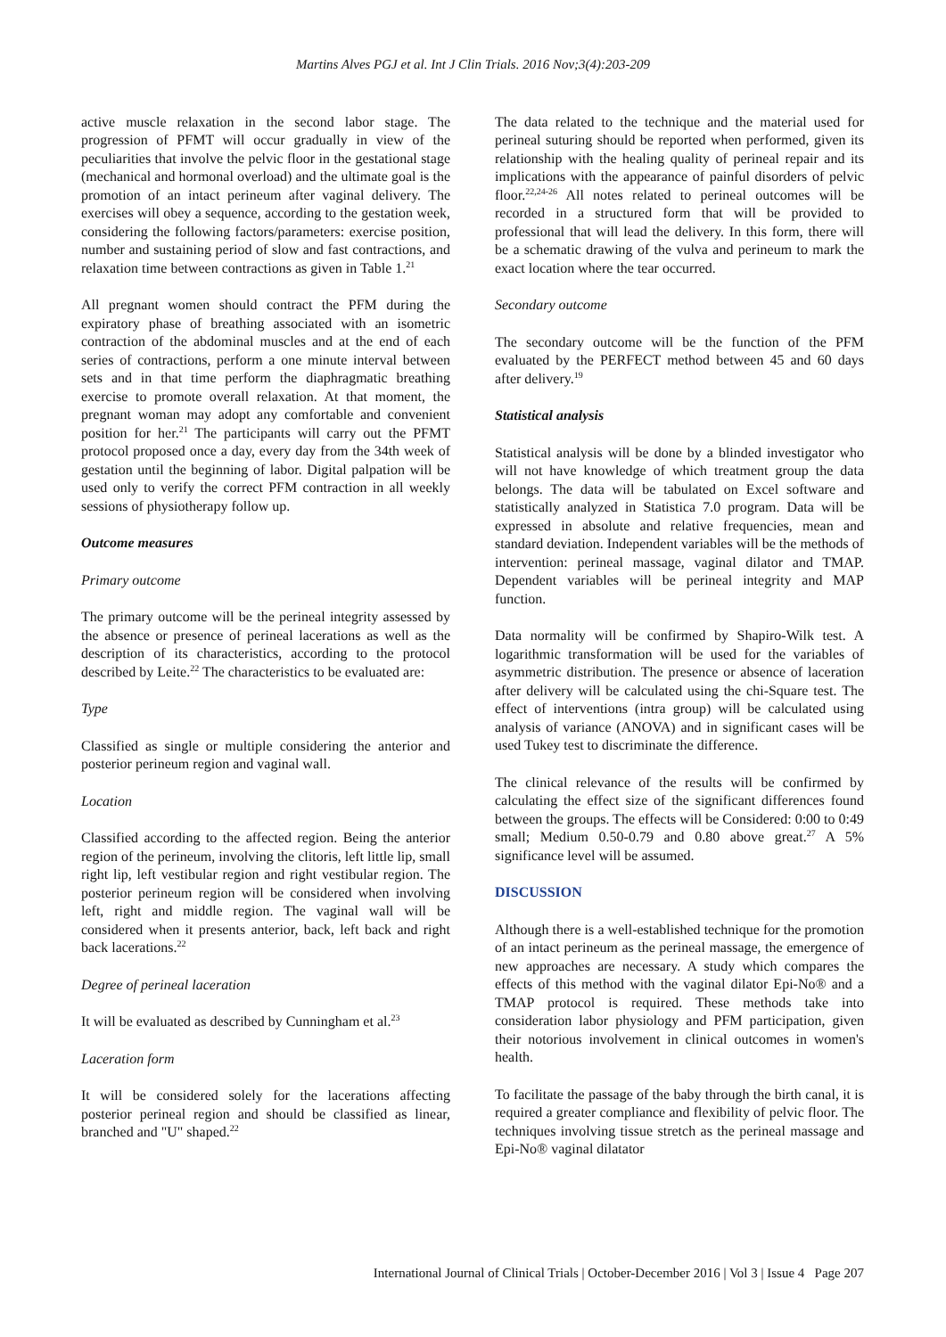Martins Alves PGJ et al. Int J Clin Trials. 2016 Nov;3(4):203-209
active muscle relaxation in the second labor stage. The progression of PFMT will occur gradually in view of the peculiarities that involve the pelvic floor in the gestational stage (mechanical and hormonal overload) and the ultimate goal is the promotion of an intact perineum after vaginal delivery. The exercises will obey a sequence, according to the gestation week, considering the following factors/parameters: exercise position, number and sustaining period of slow and fast contractions, and relaxation time between contractions as given in Table 1.<sup>21</sup>
All pregnant women should contract the PFM during the expiratory phase of breathing associated with an isometric contraction of the abdominal muscles and at the end of each series of contractions, perform a one minute interval between sets and in that time perform the diaphragmatic breathing exercise to promote overall relaxation. At that moment, the pregnant woman may adopt any comfortable and convenient position for her.<sup>21</sup> The participants will carry out the PFMT protocol proposed once a day, every day from the 34th week of gestation until the beginning of labor. Digital palpation will be used only to verify the correct PFM contraction in all weekly sessions of physiotherapy follow up.
Outcome measures
Primary outcome
The primary outcome will be the perineal integrity assessed by the absence or presence of perineal lacerations as well as the description of its characteristics, according to the protocol described by Leite.<sup>22</sup> The characteristics to be evaluated are:
Type
Classified as single or multiple considering the anterior and posterior perineum region and vaginal wall.
Location
Classified according to the affected region. Being the anterior region of the perineum, involving the clitoris, left little lip, small right lip, left vestibular region and right vestibular region. The posterior perineum region will be considered when involving left, right and middle region. The vaginal wall will be considered when it presents anterior, back, left back and right back lacerations.<sup>22</sup>
Degree of perineal laceration
It will be evaluated as described by Cunningham et al.<sup>23</sup>
Laceration form
It will be considered solely for the lacerations affecting posterior perineal region and should be classified as linear, branched and "U" shaped.<sup>22</sup>
The data related to the technique and the material used for perineal suturing should be reported when performed, given its relationship with the healing quality of perineal repair and its implications with the appearance of painful disorders of pelvic floor.<sup>22,24-26</sup> All notes related to perineal outcomes will be recorded in a structured form that will be provided to professional that will lead the delivery. In this form, there will be a schematic drawing of the vulva and perineum to mark the exact location where the tear occurred.
Secondary outcome
The secondary outcome will be the function of the PFM evaluated by the PERFECT method between 45 and 60 days after delivery.<sup>19</sup>
Statistical analysis
Statistical analysis will be done by a blinded investigator who will not have knowledge of which treatment group the data belongs. The data will be tabulated on Excel software and statistically analyzed in Statistica 7.0 program. Data will be expressed in absolute and relative frequencies, mean and standard deviation. Independent variables will be the methods of intervention: perineal massage, vaginal dilator and TMAP. Dependent variables will be perineal integrity and MAP function.
Data normality will be confirmed by Shapiro-Wilk test. A logarithmic transformation will be used for the variables of asymmetric distribution. The presence or absence of laceration after delivery will be calculated using the chi-Square test. The effect of interventions (intra group) will be calculated using analysis of variance (ANOVA) and in significant cases will be used Tukey test to discriminate the difference.
The clinical relevance of the results will be confirmed by calculating the effect size of the significant differences found between the groups. The effects will be Considered: 0:00 to 0:49 small; Medium 0.50-0.79 and 0.80 above great.<sup>27</sup> A 5% significance level will be assumed.
DISCUSSION
Although there is a well-established technique for the promotion of an intact perineum as the perineal massage, the emergence of new approaches are necessary. A study which compares the effects of this method with the vaginal dilator Epi-No® and a TMAP protocol is required. These methods take into consideration labor physiology and PFM participation, given their notorious involvement in clinical outcomes in women's health.
To facilitate the passage of the baby through the birth canal, it is required a greater compliance and flexibility of pelvic floor. The techniques involving tissue stretch as the perineal massage and Epi-No® vaginal dilatator
International Journal of Clinical Trials | October-December 2016 | Vol 3 | Issue 4 Page 207